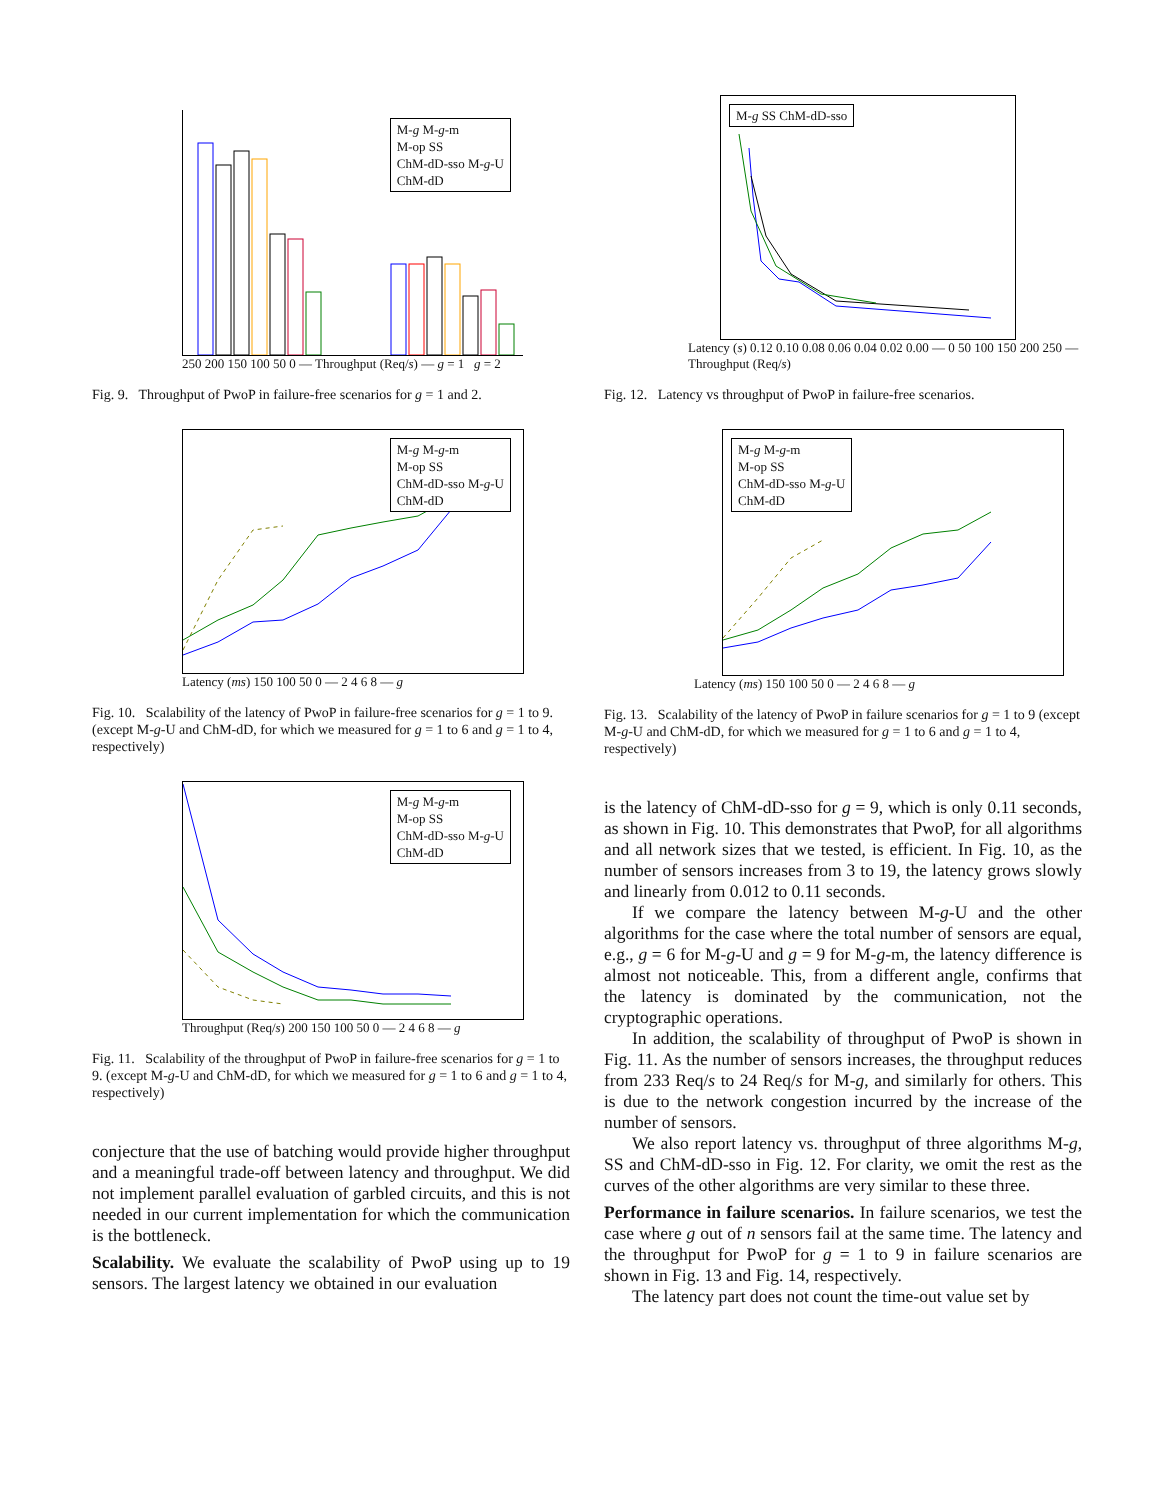M-g M-g-m
M-op SS
ChM-dD-sso M-g-U
ChM-dD
250 200 150 100 50 0 — Throughput (Req/s) — g = 1 g = 2
Fig. 9. Throughput of PwoP in failure-free scenarios for g = 1 and 2.
M-g M-g-m
M-op SS
ChM-dD-sso M-g-U
ChM-dD
Latency (ms) 150 100 50 0 — 2 4 6 8 — g
Fig. 10. Scalability of the latency of PwoP in failure-free scenarios for g = 1 to 9. (except M-g-U and ChM-dD, for which we measured for g = 1 to 6 and g = 1 to 4, respectively)
M-g M-g-m
M-op SS
ChM-dD-sso M-g-U
ChM-dD
Throughput (Req/s) 200 150 100 50 0 — 2 4 6 8 — g
Fig. 11. Scalability of the throughput of PwoP in failure-free scenarios for g = 1 to 9. (except M-g-U and ChM-dD, for which we measured for g = 1 to 6 and g = 1 to 4, respectively)
conjecture that the use of batching would provide higher throughput and a meaningful trade-off between latency and throughput. We did not implement parallel evaluation of garbled circuits, and this is not needed in our current implementation for which the communication is the bottleneck.
Scalability. We evaluate the scalability of PwoP using up to 19 sensors. The largest latency we obtained in our evaluation
M-g SS ChM-dD-sso
Latency (s) 0.12 0.10 0.08 0.06 0.04 0.02 0.00 — 0 50 100 150 200 250 — Throughput (Req/s)
Fig. 12. Latency vs throughput of PwoP in failure-free scenarios.
M-g M-g-m
M-op SS
ChM-dD-sso M-g-U
ChM-dD
Latency (ms) 150 100 50 0 — 2 4 6 8 — g
Fig. 13. Scalability of the latency of PwoP in failure scenarios for g = 1 to 9 (except M-g-U and ChM-dD, for which we measured for g = 1 to 6 and g = 1 to 4, respectively)
is the latency of ChM-dD-sso for g = 9, which is only 0.11 seconds, as shown in Fig. 10. This demonstrates that PwoP, for all algorithms and all network sizes that we tested, is efficient. In Fig. 10, as the number of sensors increases from 3 to 19, the latency grows slowly and linearly from 0.012 to 0.11 seconds.
If we compare the latency between M-g-U and the other algorithms for the case where the total number of sensors are equal, e.g., g = 6 for M-g-U and g = 9 for M-g-m, the latency difference is almost not noticeable. This, from a different angle, confirms that the latency is dominated by the communication, not the cryptographic operations.
In addition, the scalability of throughput of PwoP is shown in Fig. 11. As the number of sensors increases, the throughput reduces from 233 Req/s to 24 Req/s for M-g, and similarly for others. This is due to the network congestion incurred by the increase of the number of sensors.
We also report latency vs. throughput of three algorithms M-g, SS and ChM-dD-sso in Fig. 12. For clarity, we omit the rest as the curves of the other algorithms are very similar to these three.
Performance in failure scenarios. In failure scenarios, we test the case where g out of n sensors fail at the same time. The latency and the throughput for PwoP for g = 1 to 9 in failure scenarios are shown in Fig. 13 and Fig. 14, respectively.
The latency part does not count the time-out value set by